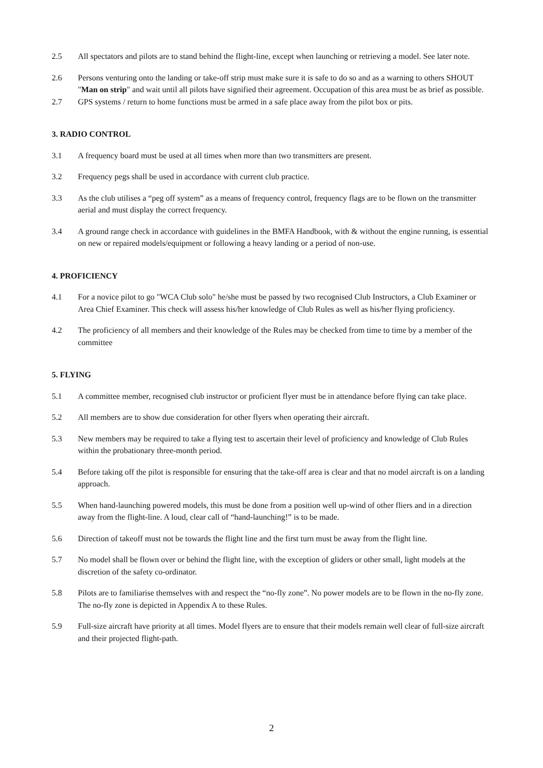2.5 All spectators and pilots are to stand behind the flight-line, except when launching or retrieving a model. See later note.
2.6 Persons venturing onto the landing or take-off strip must make sure it is safe to do so and as a warning to others SHOUT "Man on strip" and wait until all pilots have signified their agreement. Occupation of this area must be as brief as possible.
2.7 GPS systems / return to home functions must be armed in a safe place away from the pilot box or pits.
3. RADIO CONTROL
3.1 A frequency board must be used at all times when more than two transmitters are present.
3.2 Frequency pegs shall be used in accordance with current club practice.
3.3 As the club utilises a “peg off system” as a means of frequency control, frequency flags are to be flown on the transmitter aerial and must display the correct frequency.
3.4 A ground range check in accordance with guidelines in the BMFA Handbook, with & without the engine running, is essential on new or repaired models/equipment or following a heavy landing or a period of non-use.
4. PROFICIENCY
4.1 For a novice pilot to go "WCA Club solo" he/she must be passed by two recognised Club Instructors, a Club Examiner or Area Chief Examiner. This check will assess his/her knowledge of Club Rules as well as his/her flying proficiency.
4.2 The proficiency of all members and their knowledge of the Rules may be checked from time to time by a member of the committee
5. FLYING
5.1 A committee member, recognised club instructor or proficient flyer must be in attendance before flying can take place.
5.2 All members are to show due consideration for other flyers when operating their aircraft.
5.3 New members may be required to take a flying test to ascertain their level of proficiency and knowledge of Club Rules within the probationary three-month period.
5.4 Before taking off the pilot is responsible for ensuring that the take-off area is clear and that no model aircraft is on a landing approach.
5.5 When hand-launching powered models, this must be done from a position well up-wind of other fliers and in a direction away from the flight-line. A loud, clear call of “hand-launching!” is to be made.
5.6 Direction of takeoff must not be towards the flight line and the first turn must be away from the flight line.
5.7 No model shall be flown over or behind the flight line, with the exception of gliders or other small, light models at the discretion of the safety co-ordinator.
5.8 Pilots are to familiarise themselves with and respect the “no-fly zone”. No power models are to be flown in the no-fly zone. The no-fly zone is depicted in Appendix A to these Rules.
5.9 Full-size aircraft have priority at all times. Model flyers are to ensure that their models remain well clear of full-size aircraft and their projected flight-path.
2